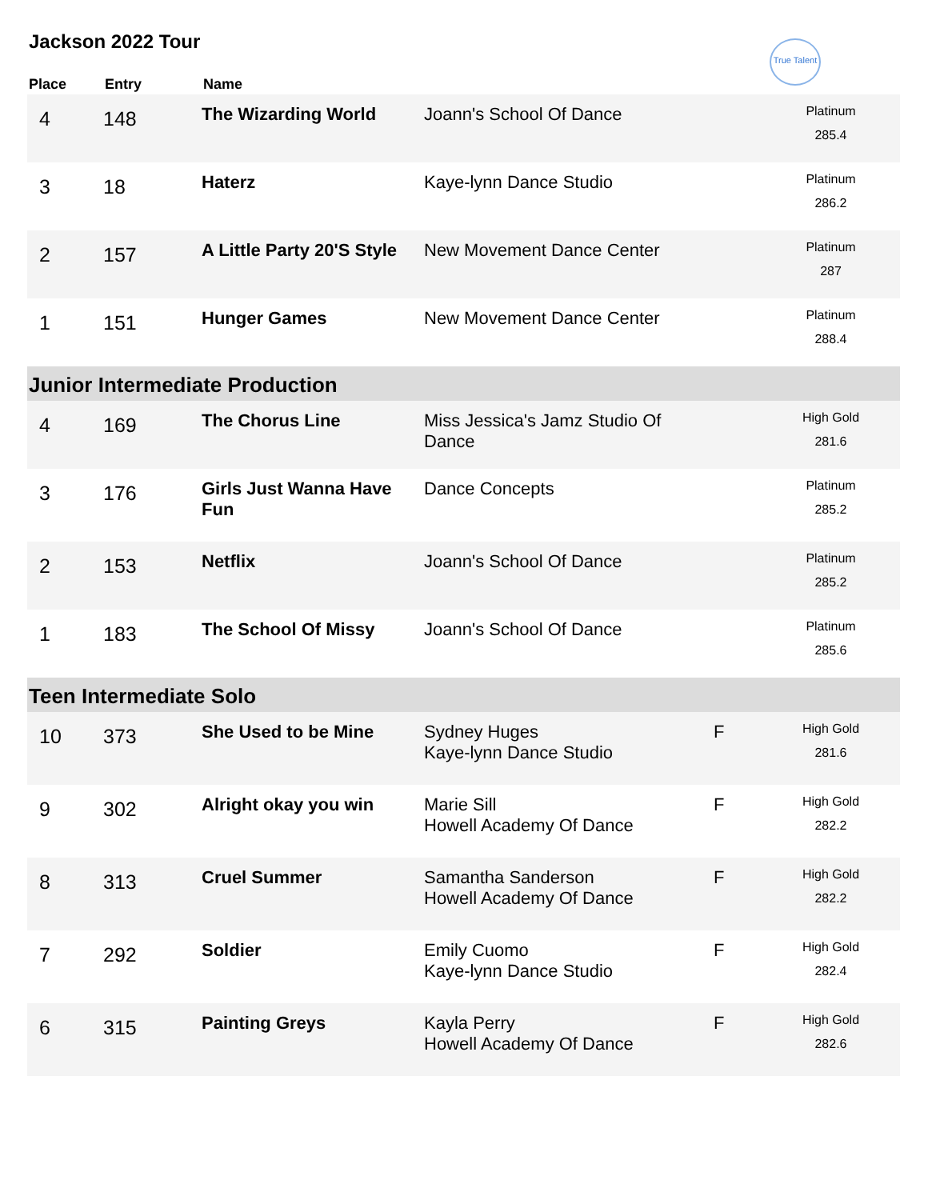Jackson 2022 Tour
True Talent
| Place | Entry | Name | | | |
| --- | --- | --- | --- | --- | --- |
| 4 | 148 | The Wizarding World | Joann's School Of Dance | | Platinum 285.4 |
| 3 | 18 | Haterz | Kaye-lynn Dance Studio | | Platinum 286.2 |
| 2 | 157 | A Little Party 20'S Style | New Movement Dance Center | | Platinum 287 |
| 1 | 151 | Hunger Games | New Movement Dance Center | | Platinum 288.4 |
| Junior Intermediate Production | | | | | |
| 4 | 169 | The Chorus Line | Miss Jessica's Jamz Studio Of Dance | | High Gold 281.6 |
| 3 | 176 | Girls Just Wanna Have Fun | Dance Concepts | | Platinum 285.2 |
| 2 | 153 | Netflix | Joann's School Of Dance | | Platinum 285.2 |
| 1 | 183 | The School Of Missy | Joann's School Of Dance | | Platinum 285.6 |
| Teen Intermediate Solo | | | | | |
| 10 | 373 | She Used to be Mine | Sydney Huges Kaye-lynn Dance Studio | F | High Gold 281.6 |
| 9 | 302 | Alright okay you win | Marie Sill Howell Academy Of Dance | F | High Gold 282.2 |
| 8 | 313 | Cruel Summer | Samantha Sanderson Howell Academy Of Dance | F | High Gold 282.2 |
| 7 | 292 | Soldier | Emily Cuomo Kaye-lynn Dance Studio | F | High Gold 282.4 |
| 6 | 315 | Painting Greys | Kayla Perry Howell Academy Of Dance | F | High Gold 282.6 |